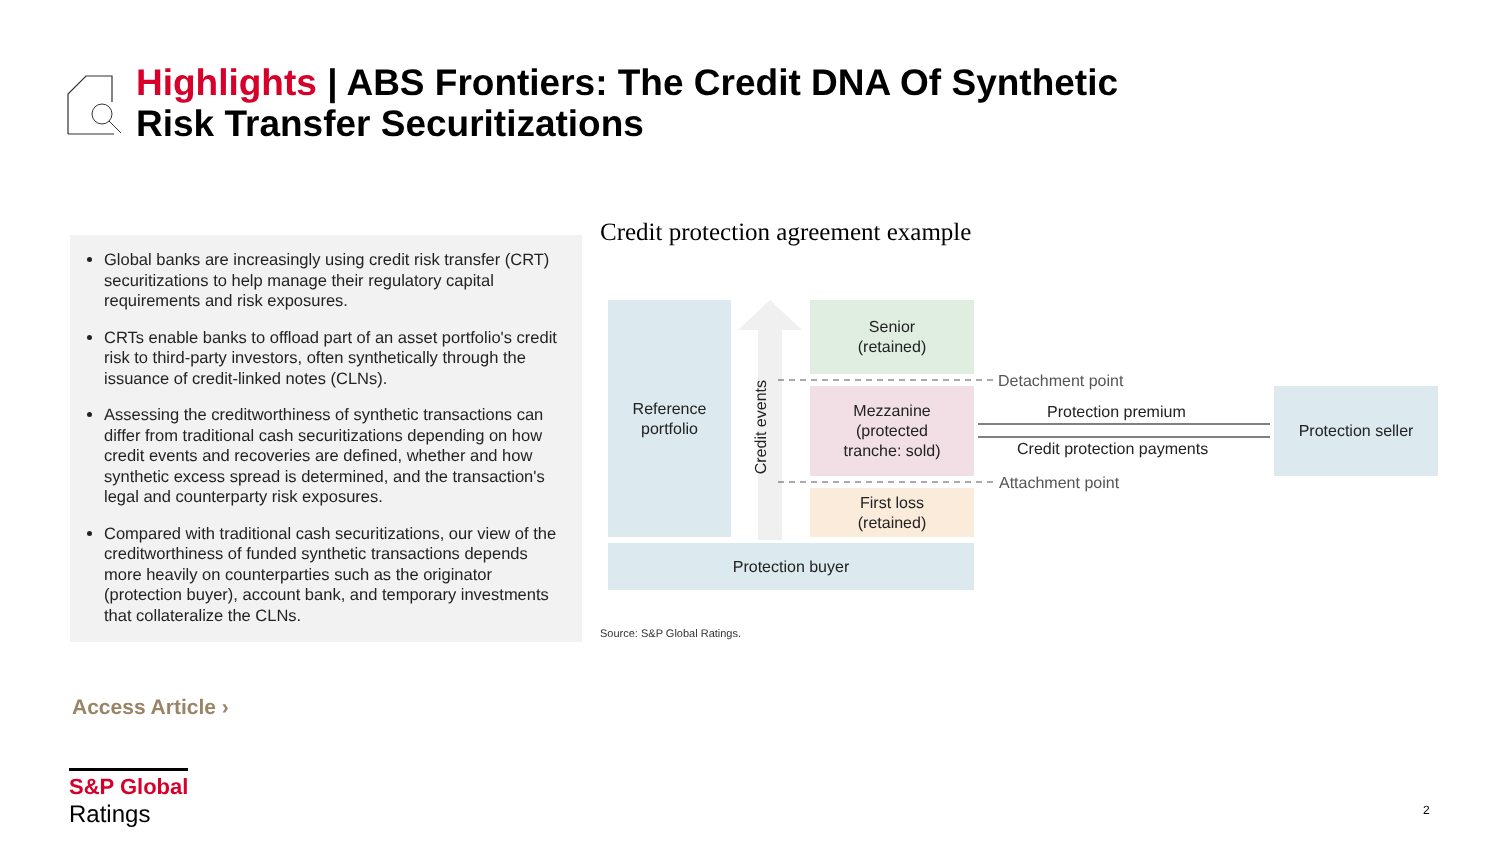Highlights | ABS Frontiers: The Credit DNA Of Synthetic Risk Transfer Securitizations
Global banks are increasingly using credit risk transfer (CRT) securitizations to help manage their regulatory capital requirements and risk exposures.
CRTs enable banks to offload part of an asset portfolio's credit risk to third-party investors, often synthetically through the issuance of credit-linked notes (CLNs).
Assessing the creditworthiness of synthetic transactions can differ from traditional cash securitizations depending on how credit events and recoveries are defined, whether and how synthetic excess spread is determined, and the transaction's legal and counterparty risk exposures.
Compared with traditional cash securitizations, our view of the creditworthiness of funded synthetic transactions depends more heavily on counterparties such as the originator (protection buyer), account bank, and temporary investments that collateralize the CLNs.
Credit protection agreement example
Reference
portfolio
Credit events
Senior
(retained)
Mezzanine
(protected
tranche: sold)
First loss
(retained)
Protection buyer
Protection seller
Detachment point
Attachment point
Protection premium
Credit protection payments
Source: S&P Global Ratings.
Access Article ›
S&P Global
Ratings
2